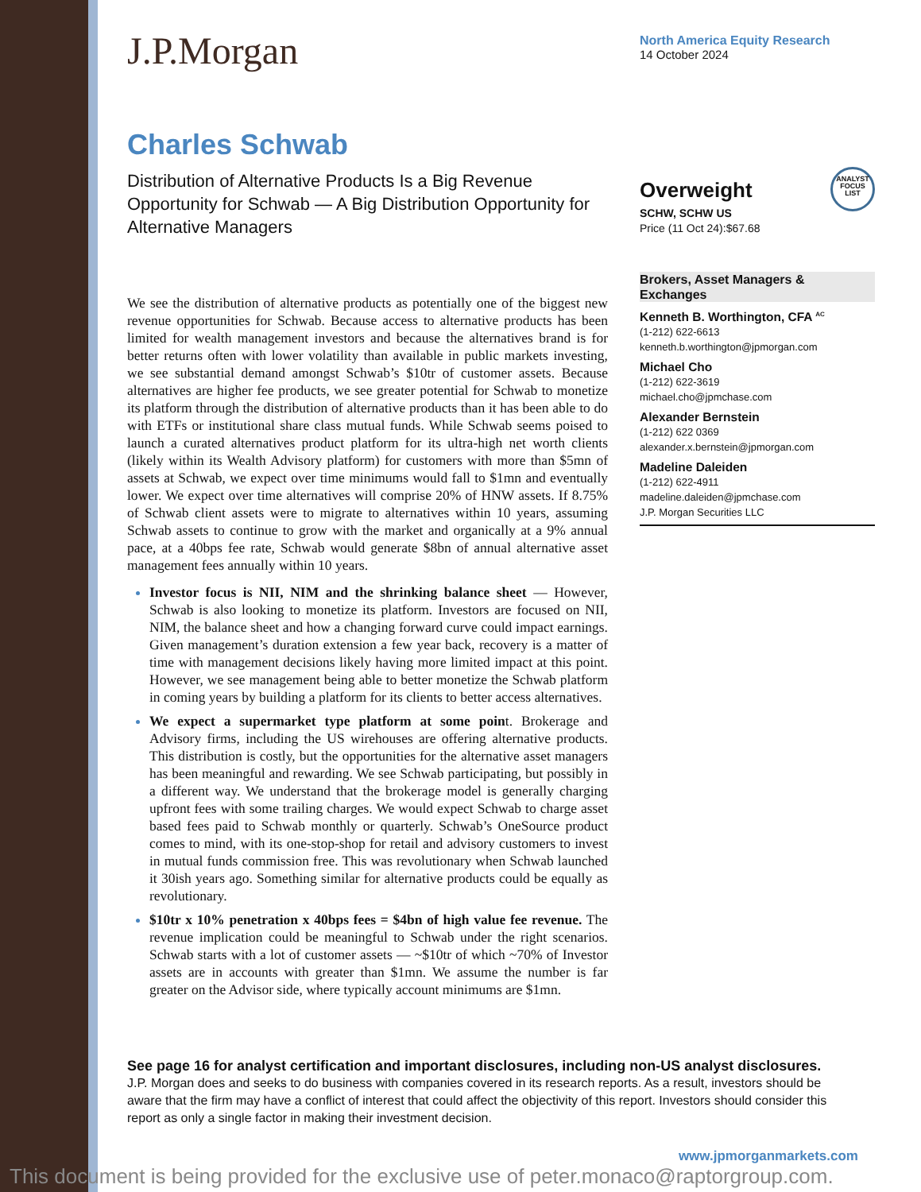J.P.Morgan
Charles Schwab
Distribution of Alternative Products Is a Big Revenue Opportunity for Schwab — A Big Distribution Opportunity for Alternative Managers
We see the distribution of alternative products as potentially one of the biggest new revenue opportunities for Schwab. Because access to alternative products has been limited for wealth management investors and because the alternatives brand is for better returns often with lower volatility than available in public markets investing, we see substantial demand amongst Schwab’s $10tr of customer assets. Because alternatives are higher fee products, we see greater potential for Schwab to monetize its platform through the distribution of alternative products than it has been able to do with ETFs or institutional share class mutual funds. While Schwab seems poised to launch a curated alternatives product platform for its ultra-high net worth clients (likely within its Wealth Advisory platform) for customers with more than $5mn of assets at Schwab, we expect over time minimums would fall to $1mn and eventually lower. We expect over time alternatives will comprise 20% of HNW assets. If 8.75% of Schwab client assets were to migrate to alternatives within 10 years, assuming Schwab assets to continue to grow with the market and organically at a 9% annual pace, at a 40bps fee rate, Schwab would generate $8bn of annual alternative asset management fees annually within 10 years.
Investor focus is NII, NIM and the shrinking balance sheet — However, Schwab is also looking to monetize its platform. Investors are focused on NII, NIM, the balance sheet and how a changing forward curve could impact earnings. Given management’s duration extension a few year back, recovery is a matter of time with management decisions likely having more limited impact at this point. However, we see management being able to better monetize the Schwab platform in coming years by building a platform for its clients to better access alternatives.
We expect a supermarket type platform at some point. Brokerage and Advisory firms, including the US wirehouses are offering alternative products. This distribution is costly, but the opportunities for the alternative asset managers has been meaningful and rewarding. We see Schwab participating, but possibly in a different way. We understand that the brokerage model is generally charging upfront fees with some trailing charges. We would expect Schwab to charge asset based fees paid to Schwab monthly or quarterly. Schwab’s OneSource product comes to mind, with its one-stop-shop for retail and advisory customers to invest in mutual funds commission free. This was revolutionary when Schwab launched it 30ish years ago. Something similar for alternative products could be equally as revolutionary.
$10tr x 10% penetration x 40bps fees = $4bn of high value fee revenue. The revenue implication could be meaningful to Schwab under the right scenarios. Schwab starts with a lot of customer assets — ~$10tr of which ~70% of Investor assets are in accounts with greater than $1mn. We assume the number is far greater on the Advisor side, where typically account minimums are $1mn.
North America Equity Research
14 October 2024
Overweight
ANALYST FOCUS LIST
SCHW, SCHW US
Price (11 Oct 24):$67.68
Brokers, Asset Managers & Exchanges
Kenneth B. Worthington, CFA <sup>AC</sup>
(1-212) 622-6613
kenneth.b.worthington@jpmorgan.com
Michael Cho
(1-212) 622-3619
michael.cho@jpmchase.com
Alexander Bernstein
(1-212) 622 0369
alexander.x.bernstein@jpmorgan.com
Madeline Daleiden
(1-212) 622-4911
madeline.daleiden@jpmchase.com
J.P. Morgan Securities LLC
See page 16 for analyst certification and important disclosures, including non-US analyst disclosures.
J.P. Morgan does and seeks to do business with companies covered in its research reports. As a result, investors should be aware that the firm may have a conflict of interest that could affect the objectivity of this report. Investors should consider this report as only a single factor in making their investment decision.
www.jpmorganmarkets.com
This document is being provided for the exclusive use of peter.monaco@raptorgroup.com.